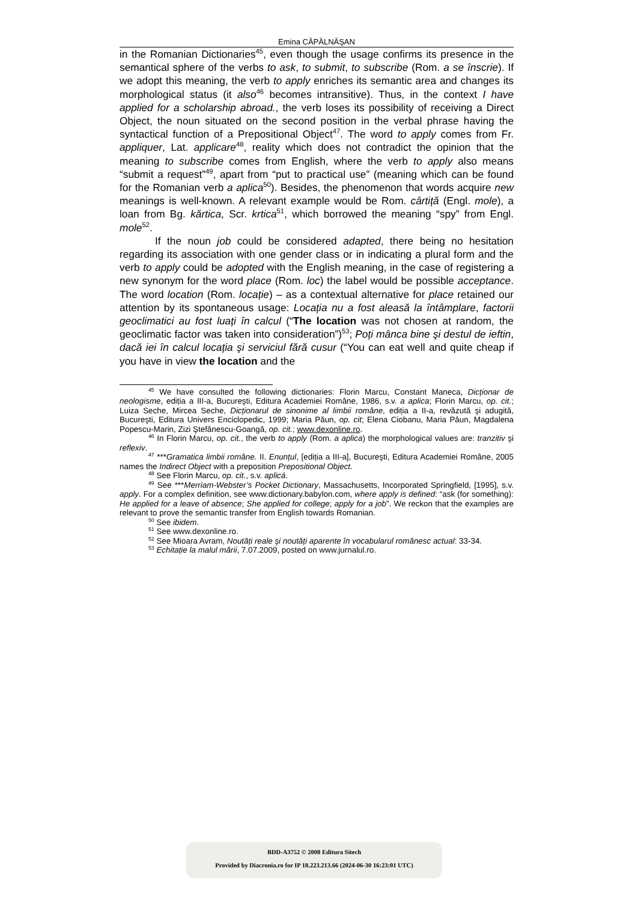Emina CĂPĂLNĂŞAN
in the Romanian Dictionaries<sup>45</sup>, even though the usage confirms its presence in the semantical sphere of the verbs to ask, to submit, to subscribe (Rom. a se înscrie). If we adopt this meaning, the verb to apply enriches its semantic area and changes its morphological status (it also<sup>46</sup> becomes intransitive). Thus, in the context I have applied for a scholarship abroad., the verb loses its possibility of receiving a Direct Object, the noun situated on the second position in the verbal phrase having the syntactical function of a Prepositional Object<sup>47</sup>. The word to apply comes from Fr. appliquer, Lat. applicare<sup>48</sup>, reality which does not contradict the opinion that the meaning to subscribe comes from English, where the verb to apply also means “submit a request”<sup>49</sup>, apart from “put to practical use” (meaning which can be found for the Romanian verb a aplica<sup>50</sup>). Besides, the phenomenon that words acquire new meanings is well-known. A relevant example would be Rom. cârtiță (Engl. mole), a loan from Bg. kărtica, Scr. krtica<sup>51</sup>, which borrowed the meaning “spy” from Engl. mole<sup>52</sup>.
If the noun job could be considered adapted, there being no hesitation regarding its association with one gender class or in indicating a plural form and the verb to apply could be adopted with the English meaning, in the case of registering a new synonym for the word place (Rom. loc) the label would be possible acceptance. The word location (Rom. locație) – as a contextual alternative for place retained our attention by its spontaneous usage: Locația nu a fost aleasă la întâmplare, factorii geoclimatici au fost luați în calcul (“The location was not chosen at random, the geoclimatic factor was taken into consideration”)<sup>53</sup>; Poți mânca bine şi destul de ieftin, dacă iei în calcul locația şi serviciul fără cusur (“You can eat well and quite cheap if you have in view the location and the
<sup>45</sup> We have consulted the following dictionaries: Florin Marcu, Constant Maneca, Dicționar de neologisme, ediția a III-a, Bucureşti, Editura Academiei Române, 1986, s.v. a aplica; Florin Marcu, op. cit.; Luiza Seche, Mircea Seche, Dicționarul de sinonime al limbii române, ediția a II-a, revăzută şi adugită, Bucureşti, Editura Univers Enciclopedic, 1999; Maria Păun, op. cit; Elena Ciobanu, Maria Păun, Magdalena Popescu-Marin, Zizi Ştefănescu-Goangă, op. cit.; www.dexonline.ro.
<sup>46</sup> In Florin Marcu, op. cit., the verb to apply (Rom. a aplica) the morphological values are: tranzitiv şi reflexiv.
<sup>47</sup> ***Gramatica limbii române. II. Enunțul, [ediția a III-a], Bucureşti, Editura Academiei Române, 2005 names the Indirect Object with a preposition Prepositional Object.
<sup>48</sup> See Florin Marcu, op. cit., s.v. aplicá.
<sup>49</sup> See ***Merriam-Webster’s Pocket Dictionary, Massachusetts, Incorporated Springfield, [1995], s.v. apply. For a complex definition, see www.dictionary.babylon.com, where apply is defined: “ask (for something): He applied for a leave of absence; She applied for college; apply for a job”. We reckon that the examples are relevant to prove the semantic transfer from English towards Romanian.
<sup>50</sup> See ibidem.
<sup>51</sup> See www.dexonline.ro.
<sup>52</sup> See Mioara Avram, Noutăți reale şi noutăți aparente în vocabularul românesc actual: 33-34.
<sup>53</sup> Echitație la malul mării, 7.07.2009, posted on www.jurnalul.ro.
BDD-A3752 © 2008 Editura Sitech
Provided by Diacronia.ro for IP 18.223.213.66 (2024-06-30 16:23:01 UTC)